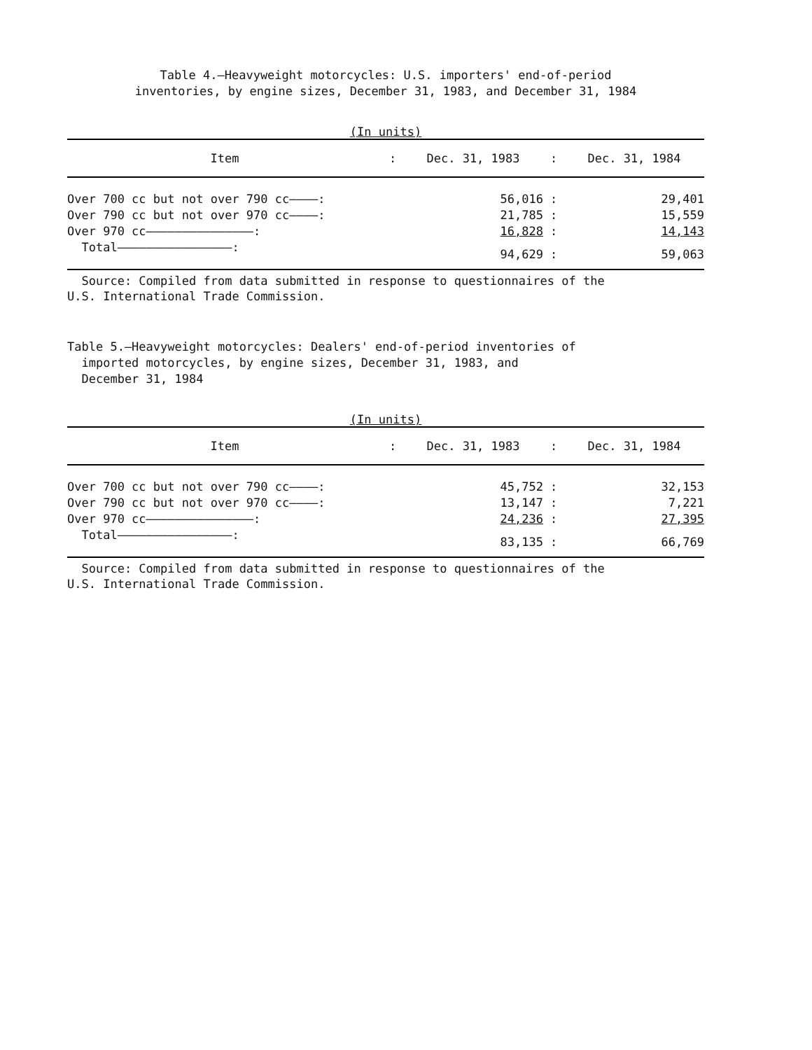Table 4.—Heavyweight motorcycles: U.S. importers' end-of-period
inventories, by engine sizes, December 31, 1983, and December 31, 1984
(In units)
| Item | : | Dec. 31, 1983 | : | Dec. 31, 1984 |
| --- | --- | --- | --- | --- |
| Over 700 cc but not over 790 cc————: | | 56,016 | : | 29,401 |
| Over 790 cc but not over 970 cc————: | | 21,785 | : | 15,559 |
| Over 970 cc———————————————: | | 16,828 | : | 14,143 |
| Total————————————————: | | 94,629 | : | 59,063 |
Source: Compiled from data submitted in response to questionnaires of the
U.S. International Trade Commission.
Table 5.—Heavyweight motorcycles: Dealers' end-of-period inventories of
imported motorcycles, by engine sizes, December 31, 1983, and
December 31, 1984
(In units)
| Item | : | Dec. 31, 1983 | : | Dec. 31, 1984 |
| --- | --- | --- | --- | --- |
| Over 700 cc but not over 790 cc————: | | 45,752 | : | 32,153 |
| Over 790 cc but not over 970 cc————: | | 13,147 | : | 7,221 |
| Over 970 cc———————————————: | | 24,236 | : | 27,395 |
| Total————————————————: | | 83,135 | : | 66,769 |
Source: Compiled from data submitted in response to questionnaires of the
U.S. International Trade Commission.